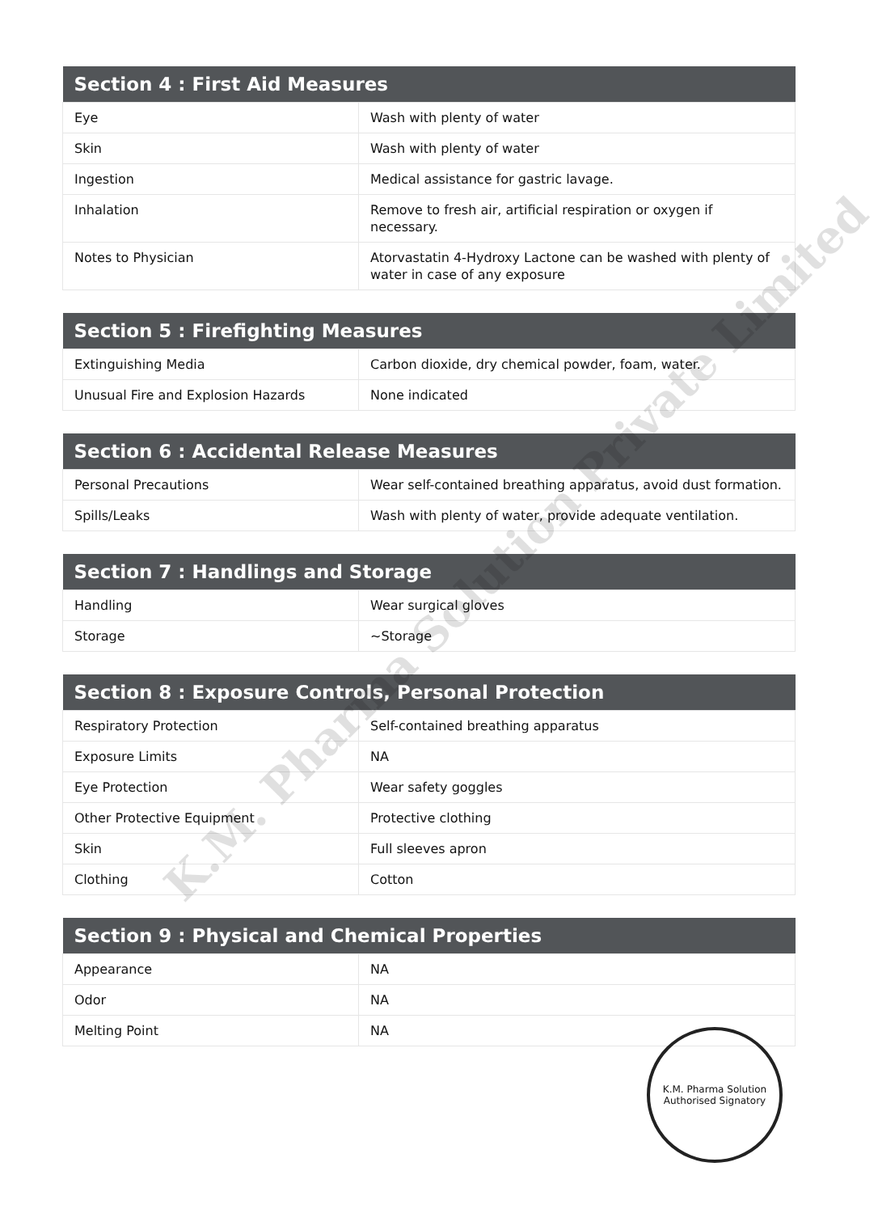| Section 4 : First Aid Measures | |
| --- | --- |
| Eye | Wash with plenty of water |
| Skin | Wash with plenty of water |
| Ingestion | Medical assistance for gastric lavage. |
| Inhalation | Remove to fresh air, artificial respiration or oxygen if necessary. |
| Notes to Physician | Atorvastatin 4-Hydroxy Lactone can be washed with plenty of water in case of any exposure |
| Section 5 : Firefighting Measures | |
| --- | --- |
| Extinguishing Media | Carbon dioxide, dry chemical powder, foam, water. |
| Unusual Fire and Explosion Hazards | None indicated |
| Section 6 : Accidental Release Measures | |
| --- | --- |
| Personal Precautions | Wear self-contained breathing apparatus, avoid dust formation. |
| Spills/Leaks | Wash with plenty of water, provide adequate ventilation. |
| Section 7 : Handlings and Storage | |
| --- | --- |
| Handling | Wear surgical gloves |
| Storage | ~Storage |
| Section 8 : Exposure Controls, Personal Protection | |
| --- | --- |
| Respiratory Protection | Self-contained breathing apparatus |
| Exposure Limits | NA |
| Eye Protection | Wear safety goggles |
| Other Protective Equipment | Protective clothing |
| Skin | Full sleeves apron |
| Clothing | Cotton |
| Section 9 : Physical and Chemical Properties | |
| --- | --- |
| Appearance | NA |
| Odor | NA |
| Melting Point | NA |
K.M. Pharma Solution Private Limited
K.M. Pharma Solution
Authorised Signatory